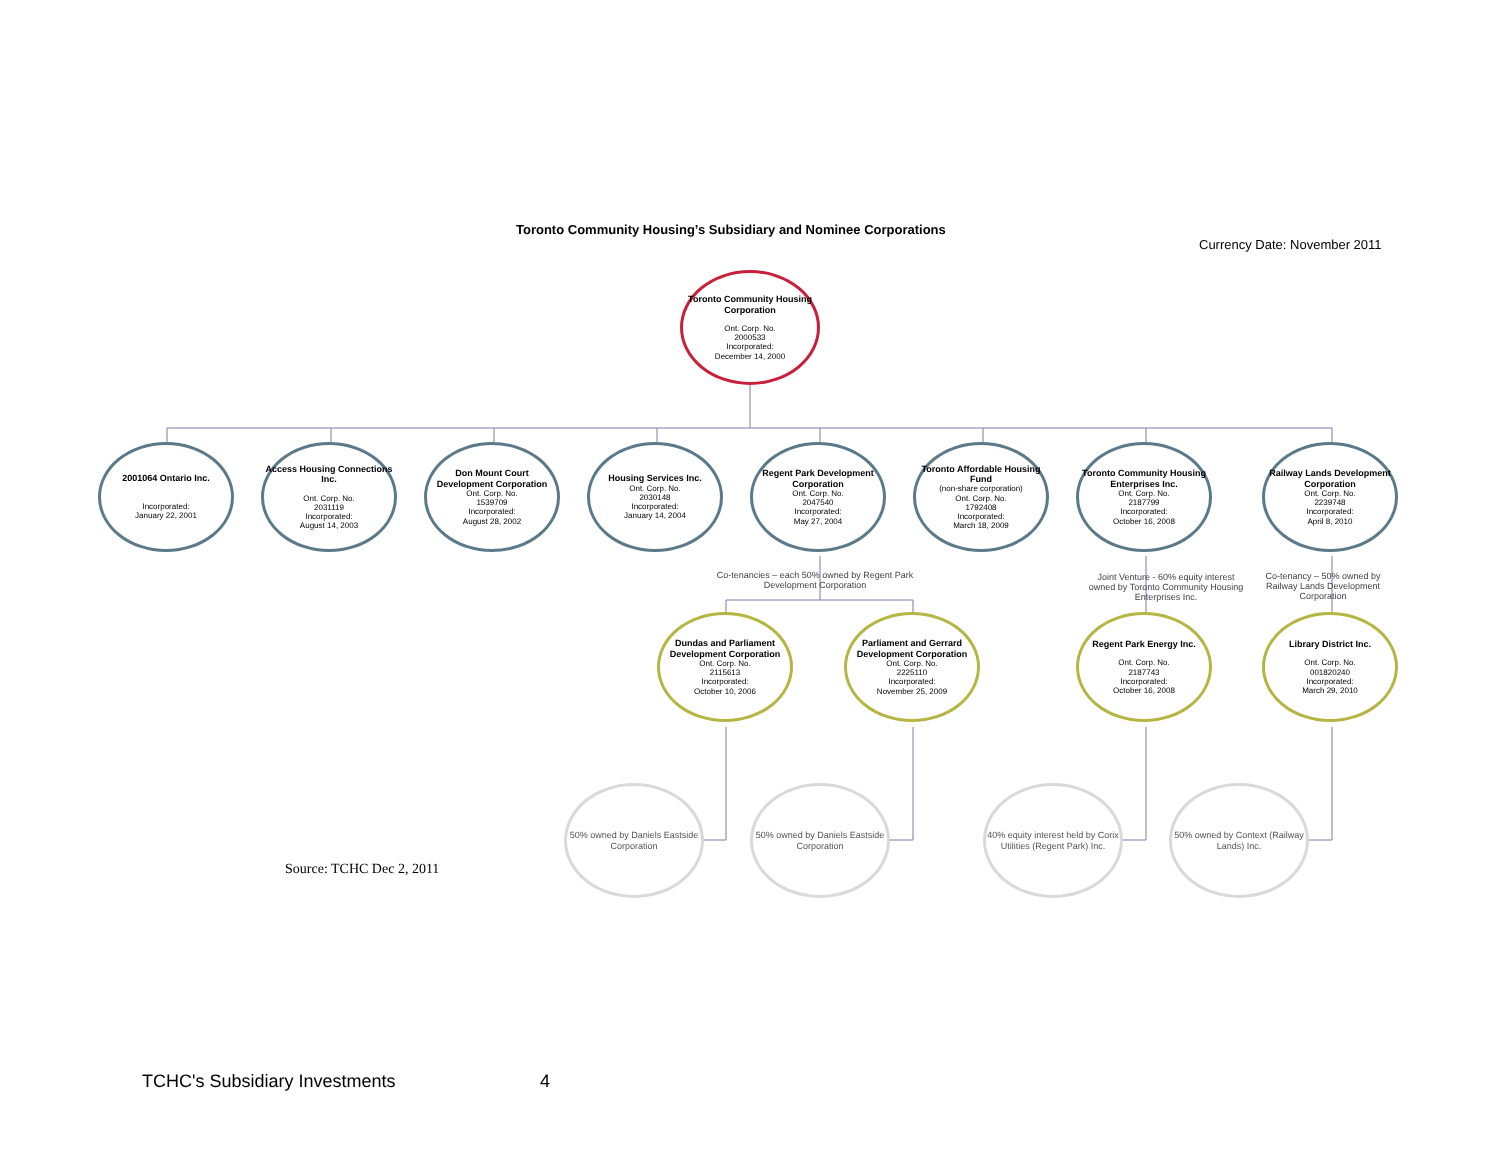Toronto Community Housing’s Subsidiary and Nominee Corporations
Currency Date: November 2011
Toronto Community Housing Corporation
Ont. Corp. No.
2000533
Incorporated:
December 14, 2000
2001064 Ontario Inc.
Incorporated:
January 22, 2001
Access Housing Connections Inc.
Ont. Corp. No.
2031119
Incorporated:
August 14, 2003
Don Mount Court Development Corporation
Ont. Corp. No.
1539709
Incorporated:
August 28, 2002
Housing Services Inc.
Ont. Corp. No.
2030148
Incorporated:
January 14, 2004
Regent Park Development Corporation
Ont. Corp. No.
2047540
Incorporated:
May 27, 2004
Toronto Affordable Housing Fund
(non-share corporation)
Ont. Corp. No.
1792408
Incorporated:
March 18, 2009
Toronto Community Housing Enterprises Inc.
Ont. Corp. No.
2187799
Incorporated:
October 16, 2008
Railway Lands Development Corporation
Ont. Corp. No.
2239748
Incorporated:
April 8, 2010
Co-tenancies – each 50% owned by Regent Park Development Corporation
Joint Venture - 60% equity interest owned by Toronto Community Housing Enterprises Inc.
Co-tenancy – 50% owned by Railway Lands Development Corporation
Dundas and Parliament Development Corporation
Ont. Corp. No.
2115613
Incorporated:
October 10, 2006
Parliament and Gerrard Development Corporation
Ont. Corp. No.
2225110
Incorporated:
November 25, 2009
Regent Park Energy Inc.
Ont. Corp. No.
2187743
Incorporated:
October 16, 2008
Library District Inc.
Ont. Corp. No.
001820240
Incorporated:
March 29, 2010
50% owned by Daniels Eastside Corporation
50% owned by Daniels Eastside Corporation
40% equity interest held by Corix Utilities (Regent Park) Inc.
50% owned by Context (Railway Lands) Inc.
Source: TCHC Dec 2, 2011
TCHC's Subsidiary Investments 4